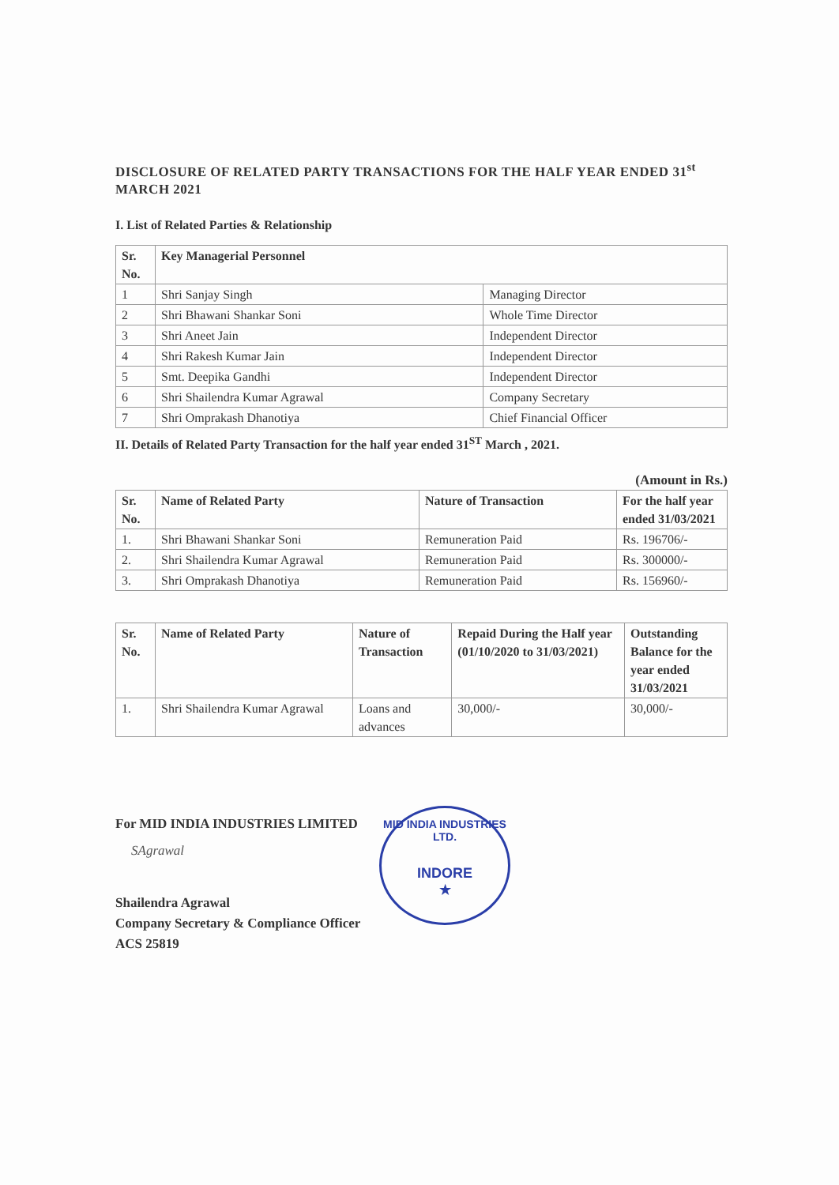DISCLOSURE OF RELATED PARTY TRANSACTIONS FOR THE HALF YEAR ENDED 31<sup>st</sup> MARCH 2021
I. List of Related Parties & Relationship
| Sr. No. | Key Managerial Personnel | |
| --- | --- | --- |
| 1 | Shri Sanjay Singh | Managing Director |
| 2 | Shri Bhawani Shankar Soni | Whole Time Director |
| 3 | Shri Aneet Jain | Independent Director |
| 4 | Shri Rakesh Kumar Jain | Independent Director |
| 5 | Smt. Deepika Gandhi | Independent Director |
| 6 | Shri Shailendra Kumar Agrawal | Company Secretary |
| 7 | Shri Omprakash Dhanotiya | Chief Financial Officer |
II. Details of Related Party Transaction for the half year ended 31<sup>ST</sup> March , 2021.
(Amount in Rs.)
| Sr. No. | Name of Related Party | Nature of Transaction | For the half year ended 31/03/2021 |
| --- | --- | --- | --- |
| 1. | Shri Bhawani Shankar Soni | Remuneration Paid | Rs. 196706/- |
| 2. | Shri Shailendra Kumar Agrawal | Remuneration Paid | Rs. 300000/- |
| 3. | Shri Omprakash Dhanotiya | Remuneration Paid | Rs. 156960/- |
| Sr. No. | Name of Related Party | Nature of Transaction | Repaid During the Half year (01/10/2020 to 31/03/2021) | Outstanding Balance for the year ended 31/03/2021 |
| --- | --- | --- | --- | --- |
| 1. | Shri Shailendra Kumar Agrawal | Loans and advances | 30,000/- | 30,000/- |
For MID INDIA INDUSTRIES LIMITED
SAgrawal
Shailendra Agrawal
Company Secretary & Compliance Officer
ACS 25819
MID INDIA INDUSTRIES LTD.
INDORE
★